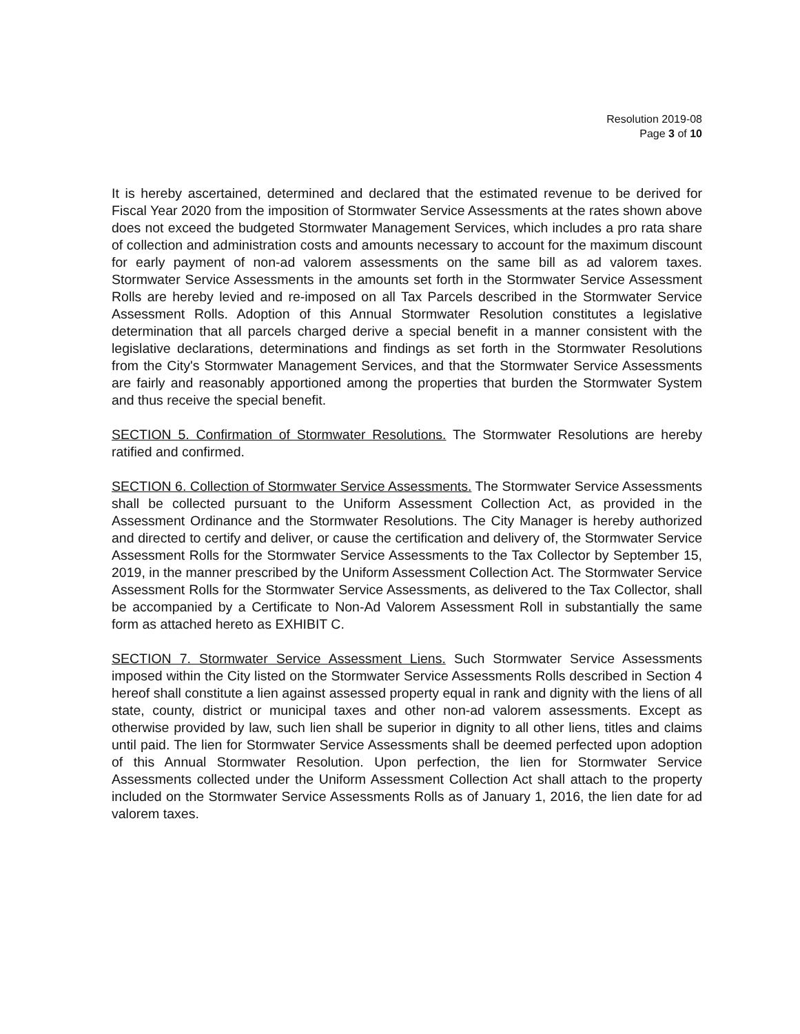Resolution 2019-08
Page 3 of 10
It is hereby ascertained, determined and declared that the estimated revenue to be derived for Fiscal Year 2020 from the imposition of Stormwater Service Assessments at the rates shown above does not exceed the budgeted Stormwater Management Services, which includes a pro rata share of collection and administration costs and amounts necessary to account for the maximum discount for early payment of non-ad valorem assessments on the same bill as ad valorem taxes. Stormwater Service Assessments in the amounts set forth in the Stormwater Service Assessment Rolls are hereby levied and re-imposed on all Tax Parcels described in the Stormwater Service Assessment Rolls. Adoption of this Annual Stormwater Resolution constitutes a legislative determination that all parcels charged derive a special benefit in a manner consistent with the legislative declarations, determinations and findings as set forth in the Stormwater Resolutions from the City's Stormwater Management Services, and that the Stormwater Service Assessments are fairly and reasonably apportioned among the properties that burden the Stormwater System and thus receive the special benefit.
SECTION 5. Confirmation of Stormwater Resolutions. The Stormwater Resolutions are hereby ratified and confirmed.
SECTION 6. Collection of Stormwater Service Assessments. The Stormwater Service Assessments shall be collected pursuant to the Uniform Assessment Collection Act, as provided in the Assessment Ordinance and the Stormwater Resolutions. The City Manager is hereby authorized and directed to certify and deliver, or cause the certification and delivery of, the Stormwater Service Assessment Rolls for the Stormwater Service Assessments to the Tax Collector by September 15, 2019, in the manner prescribed by the Uniform Assessment Collection Act. The Stormwater Service Assessment Rolls for the Stormwater Service Assessments, as delivered to the Tax Collector, shall be accompanied by a Certificate to Non-Ad Valorem Assessment Roll in substantially the same form as attached hereto as EXHIBIT C.
SECTION 7. Stormwater Service Assessment Liens. Such Stormwater Service Assessments imposed within the City listed on the Stormwater Service Assessments Rolls described in Section 4 hereof shall constitute a lien against assessed property equal in rank and dignity with the liens of all state, county, district or municipal taxes and other non-ad valorem assessments. Except as otherwise provided by law, such lien shall be superior in dignity to all other liens, titles and claims until paid. The lien for Stormwater Service Assessments shall be deemed perfected upon adoption of this Annual Stormwater Resolution. Upon perfection, the lien for Stormwater Service Assessments collected under the Uniform Assessment Collection Act shall attach to the property included on the Stormwater Service Assessments Rolls as of January 1, 2016, the lien date for ad valorem taxes.